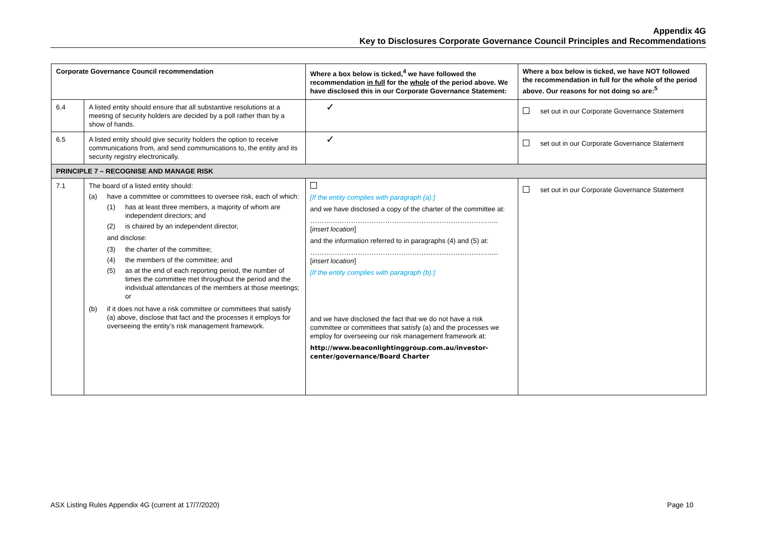Appendix 4G
Key to Disclosures Corporate Governance Council Principles and Recommendations
| Corporate Governance Council recommendation | | Where a box below is ticked,<sup>4</sup> we have followed the recommendation in full for the whole of the period above. We have disclosed this in our Corporate Governance Statement: | Where a box below is ticked, we have NOT followed the recommendation in full for the whole of the period above. Our reasons for not doing so are:<sup>5</sup> |
| --- | --- | --- | --- |
| 6.4 | A listed entity should ensure that all substantive resolutions at a meeting of security holders are decided by a poll rather than by a show of hands. | ✓ | set out in our Corporate Governance Statement |
| 6.5 | A listed entity should give security holders the option to receive communications from, and send communications to, the entity and its security registry electronically. | ✓ | set out in our Corporate Governance Statement |
| PRINCIPLE 7 – RECOGNISE AND MANAGE RISK | | | |
| 7.1 | The board of a listed entity should: (a) have a committee or committees to oversee risk, each of which: (1) has at least three members, a majority of whom are independent directors; and (2) is chaired by an independent director, and disclose: (3) the charter of the committee; (4) the members of the committee; and (5) as at the end of each reporting period, the number of times the committee met throughout the period and the individual attendances of the members at those meetings; or (b) if it does not have a risk committee or committees that satisfy (a) above, disclose that fact and the processes it employs for overseeing the entity’s risk management framework. | [If the entity complies with paragraph (a):] and we have disclosed a copy of the charter of the committee at: ……………………………………………………………………….. [ insert location ] and the information referred to in paragraphs (4) and (5) at: ……………………………………………………………………….. [ insert location ] [If the entity complies with paragraph (b):] and we have disclosed the fact that we do not have a risk committee or committees that satisfy (a) and the processes we employ for overseeing our risk management framework at: http://www.beaconlightinggroup.com.au/investor-center/governance/Board Charter | set out in our Corporate Governance Statement |
ASX Listing Rules Appendix 4G (current at 17/7/2020) Page 10